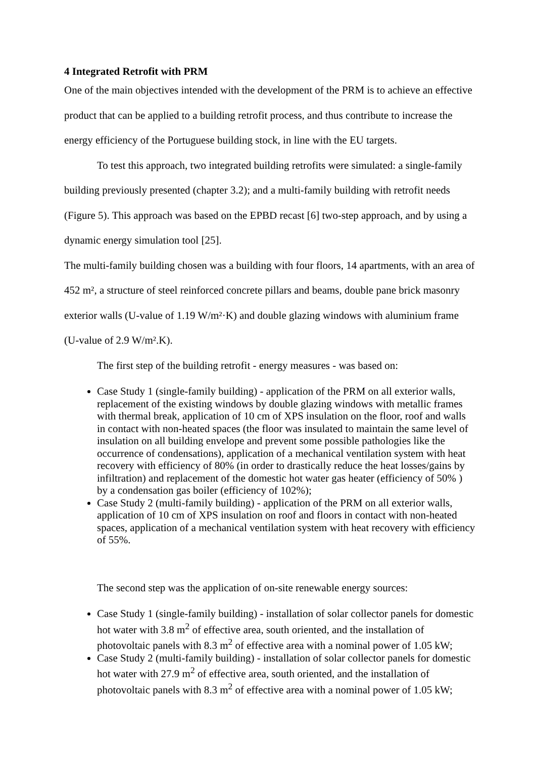4 Integrated Retrofit with PRM
One of the main objectives intended with the development of the PRM is to achieve an effective product that can be applied to a building retrofit process, and thus contribute to increase the energy efficiency of the Portuguese building stock, in line with the EU targets.
To test this approach, two integrated building retrofits were simulated: a single-family building previously presented (chapter 3.2); and a multi-family building with retrofit needs (Figure 5). This approach was based on the EPBD recast [6] two-step approach, and by using a dynamic energy simulation tool [25].
The multi-family building chosen was a building with four floors, 14 apartments, with an area of 452 m², a structure of steel reinforced concrete pillars and beams, double pane brick masonry exterior walls (U-value of 1.19 W/m²·K) and double glazing windows with aluminium frame (U-value of 2.9 W/m².K).
The first step of the building retrofit - energy measures - was based on:
Case Study 1 (single-family building) - application of the PRM on all exterior walls, replacement of the existing windows by double glazing windows with metallic frames with thermal break, application of 10 cm of XPS insulation on the floor, roof and walls in contact with non-heated spaces (the floor was insulated to maintain the same level of insulation on all building envelope and prevent some possible pathologies like the occurrence of condensations), application of a mechanical ventilation system with heat recovery with efficiency of 80% (in order to drastically reduce the heat losses/gains by infiltration) and replacement of the domestic hot water gas heater (efficiency of 50% ) by a condensation gas boiler (efficiency of 102%);
Case Study 2 (multi-family building) - application of the PRM on all exterior walls, application of 10 cm of XPS insulation on roof and floors in contact with non-heated spaces, application of a mechanical ventilation system with heat recovery with efficiency of 55%.
The second step was the application of on-site renewable energy sources:
Case Study 1 (single-family building) - installation of solar collector panels for domestic hot water with 3.8 m<sup>2</sup> of effective area, south oriented, and the installation of photovoltaic panels with 8.3 m<sup>2</sup> of effective area with a nominal power of 1.05 kW;
Case Study 2 (multi-family building) - installation of solar collector panels for domestic hot water with 27.9 m<sup>2</sup> of effective area, south oriented, and the installation of photovoltaic panels with 8.3 m<sup>2</sup> of effective area with a nominal power of 1.05 kW;